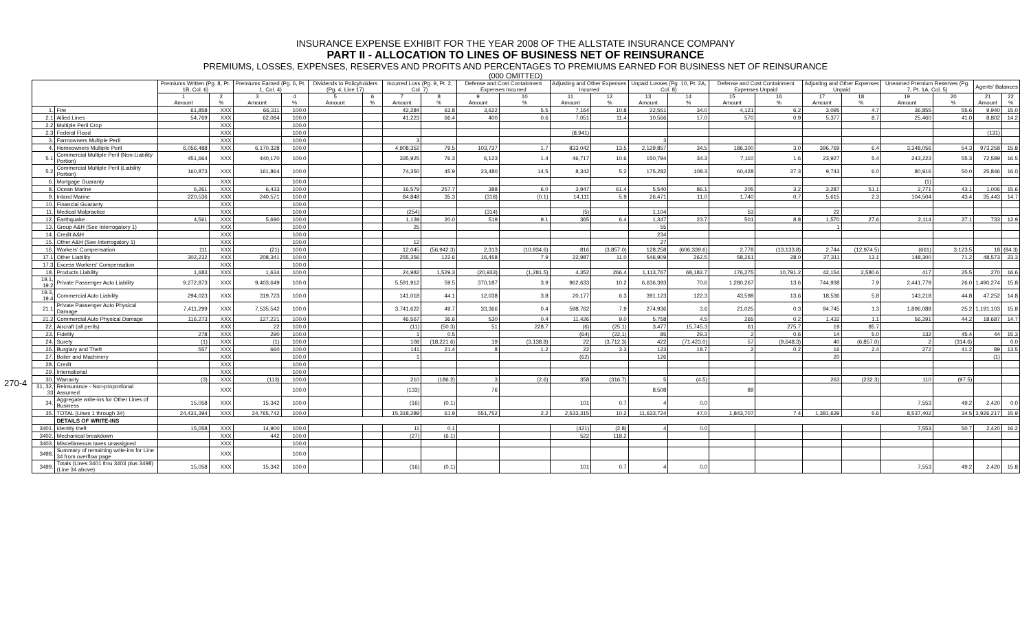INSURANCE EXPENSE EXHIBIT FOR THE YEAR 2008 OF THE ALLSTATE INSURANCE COMPANY
PART II - ALLOCATION TO LINES OF BUSINESS NET OF REINSURANCE
PREMIUMS, LOSSES, EXPENSES, RESERVES AND PROFITS AND PERCENTAGES TO PREMIUMS EARNED FOR BUSINESS NET OF REINSURANCE
(000 OMITTED)
270-4
| | | Premiums Written (Pg. 8, Pt. 1B, Col. 6) | | Premiums Earned (Pg. 6, Pt. 1, Col. 4) | | Dividends to Policyholders (Pg. 4, Line 17) | | Incurred Loss (Pg. 9, Pt. 2, Col. 7) | | Defense and Cost Containment Expenses Incurred | | Adjusting and Other Expenses Incurred | | Unpaid Losses (Pg. 10, Pt. 2A, Col. 8) | | Defense and Cost Containment Expenses Unpaid | | Adjusting and Other Expenses Unpaid | | Unearned Premium Reserves (Pg. 7, Pt. 1A, Col. 5) | | Agents' Balances | |
| --- | --- | --- | --- | --- | --- | --- | --- | --- | --- | --- | --- | --- | --- | --- | --- | --- | --- | --- | --- | --- | --- | --- | --- |
| | | 1 Amount | 2 % | 3 Amount | 4 % | 5 Amount | 6 % | 7 Amount | 8 % | 9 Amount | 10 % | 11 Amount | 12 % | 13 Amount | 14 % | 15 Amount | 16 % | 17 Amount | 18 % | 19 Amount | 20 % | 21 Amount | 22 % |
| 1. | Fire | 61,858 | XXX | 66,311 | 100.0 | | | 42,284 | 63.8 | 3,622 | 5.5 | 7,164 | 10.8 | 22,551 | 34.0 | 4,121 | 6.2 | 3,095 | 4.7 | 36,855 | 55.6 | 9,940 | 15.0 |
| 2.1 | Allied Lines | 54,769 | XXX | 62,084 | 100.0 | | | 41,223 | 66.4 | 400 | 0.6 | 7,051 | 11.4 | 10,566 | 17.0 | 570 | 0.9 | 5,377 | 8.7 | 25,460 | 41.0 | 8,802 | 14.2 |
| 2.2 | Multiple Peril Crop | | XXX | | 100.0 | | | | | | | | | | | | | | | | | | |
| 2.3 | Federal Flood | | XXX | | 100.0 | | | | | | | (8,941) | | | | | | | | | | (131) | |
| 3. | Farmowners Multiple Peril | | XXX | | 100.0 | | | 3 | | | | | | 3 | | | | | | | | | |
| 4. | Homeowners Multiple Peril | 6,056,488 | XXX | 6,170,328 | 100.0 | | | 4,908,352 | 79.5 | 103,737 | 1.7 | 833,042 | 13.5 | 2,129,857 | 34.5 | 186,300 | 3.0 | 396,769 | 6.4 | 3,348,056 | 54.3 | 973,258 | 15.8 |
| 5.1 | Commercial Multiple Peril (Non-Liability Portion) | 451,664 | XXX | 440,170 | 100.0 | | | 335,925 | 76.3 | 6,123 | 1.4 | 46,717 | 10.6 | 150,794 | 34.3 | 7,110 | 1.6 | 23,927 | 5.4 | 243,223 | 55.3 | 72,589 | 16.5 |
| 5.2 | Commercial Multiple Peril (Liability Portion) | 160,873 | XXX | 161,864 | 100.0 | | | 74,350 | 45.9 | 23,480 | 14.5 | 8,342 | 5.2 | 175,282 | 108.3 | 60,428 | 37.3 | 9,743 | 6.0 | 80,916 | 50.0 | 25,846 | 16.0 |
| 6. | Mortgage Guaranty | | XXX | | 100.0 | | | | | | | | | | | | | | | (1) | | | |
| 8. | Ocean Marine | 6,261 | XXX | 6,433 | 100.0 | | | 16,579 | 257.7 | 388 | 6.0 | 3,947 | 61.4 | 5,540 | 86.1 | 205 | 3.2 | 3,287 | 51.1 | 2,771 | 43.1 | 1,006 | 15.6 |
| 9. | Inland Marine | 220,536 | XXX | 240,571 | 100.0 | | | 84,848 | 35.3 | (318) | (0.1) | 14,111 | 5.9 | 26,471 | 11.0 | 1,740 | 0.7 | 5,615 | 2.3 | 104,504 | 43.4 | 35,443 | 14.7 |
| 10. | Financial Guaranty | | XXX | | 100.0 | | | | | | | | | | | | | | | | | | |
| 11. | Medical Malpractice | | XXX | | 100.0 | | | (254) | | (314) | | (5) | | 1,104 | | 53 | | 22 | | | | | |
| 12. | Earthquake | 4,561 | XXX | 5,690 | 100.0 | | | 1,139 | 20.0 | 519 | 9.1 | 365 | 6.4 | 1,347 | 23.7 | 501 | 8.8 | 1,570 | 27.6 | 2,114 | 37.1 | 733 | 12.9 |
| 13. | Group A&H (See Interrogatory 1) | | XXX | | 100.0 | | | 25 | | | | | | 55 | | | | 1 | | | | | |
| 14. | Credit A&H | | XXX | | 100.0 | | | | | | | | | 234 | | | | | | | | | |
| 15. | Other A&H (See Interrogatory 1) | | XXX | | 100.0 | | | 12 | | | | | | 27 | | | | | | | | | |
| 16. | Workers' Compensation | 111 | XXX | (21) | 100.0 | | | 12,045 | (56,942.3) | 2,313 | (10,934.6) | 816 | (3,857.0) | 128,258 | (606,339.6) | 2,778 | (13,133.8) | 2,744 | (12,974.5) | (661) | 3,123.5 | 18 | (84.3) |
| 17.1 | Other Liability | 302,232 | XXX | 208,341 | 100.0 | | | 255,356 | 122.6 | 16,458 | 7.9 | 22,987 | 11.0 | 546,909 | 262.5 | 58,261 | 28.0 | 27,311 | 13.1 | 148,300 | 71.2 | 48,573 | 23.3 |
| 17.3 | Excess Workers' Compensation | | XXX | | 100.0 | | | | | | | | | | | | | | | | | | |
| 18. | Products Liability | 1,683 | XXX | 1,634 | 100.0 | | | 24,982 | 1,529.3 | (20,933) | (1,281.5) | 4,352 | 266.4 | 1,113,767 | 68,182.7 | 176,275 | 10,791.2 | 42,154 | 2,580.6 | 417 | 25.5 | 270 | 16.6 |
| 19.1, 19.2 | Private Passenger Auto Liability | 9,272,873 | XXX | 9,403,649 | 100.0 | | | 5,591,912 | 59.5 | 370,187 | 3.9 | 962,633 | 10.2 | 6,636,393 | 70.6 | 1,280,267 | 13.6 | 744,938 | 7.9 | 2,441,779 | 26.0 | 1,490,274 | 15.8 |
| 19.3, 19.4 | Commercial Auto Liability | 294,023 | XXX | 319,723 | 100.0 | | | 141,018 | 44.1 | 12,038 | 3.8 | 20,177 | 6.3 | 391,123 | 122.3 | 43,598 | 13.6 | 18,536 | 5.8 | 143,218 | 44.8 | 47,252 | 14.8 |
| 21.1 | Private Passenger Auto Physical Damage | 7,411,299 | XXX | 7,535,542 | 100.0 | | | 3,741,622 | 49.7 | 33,366 | 0.4 | 598,762 | 7.9 | 274,936 | 3.6 | 21,025 | 0.3 | 94,745 | 1.3 | 1,896,088 | 25.2 | 1,191,103 | 15.8 |
| 21.2 | Commercial Auto Physical Damage | 116,273 | XXX | 127,221 | 100.0 | | | 46,567 | 36.6 | 530 | 0.4 | 11,426 | 9.0 | 5,758 | 4.5 | 265 | 0.2 | 1,432 | 1.1 | 56,291 | 44.2 | 18,687 | 14.7 |
| 22. | Aircraft (all perils) | | XXX | 22 | 100.0 | | | (11) | (50.3) | 51 | 228.7 | (6) | (25.1) | 3,477 | 15,745.3 | 61 | 275.7 | 19 | 85.7 | | | | |
| 23. | Fidelity | 278 | XXX | 290 | 100.0 | | | 1 | 0.5 | | | (64) | (22.1) | 85 | 29.3 | 2 | 0.6 | 14 | 5.0 | 132 | 45.4 | 44 | 15.3 |
| 24. | Surety | (1) | XXX | (1) | 100.0 | | | 108 | (18,221.6) | 19 | (3,138.8) | 22 | (3,712.3) | 422 | (71,423.0) | 57 | (9,648.3) | 40 | (6,857.0) | 2 | (314.6) | | 0.0 |
| 26. | Burglary and Theft | 557 | XXX | 660 | 100.0 | | | 141 | 21.4 | 8 | 1.2 | 22 | 3.3 | 123 | 18.7 | 2 | 0.2 | 16 | 2.4 | 272 | 41.2 | 89 | 13.5 |
| 27. | Boiler and Machinery | | XXX | | 100.0 | | | 1 | | | | (62) | | 126 | | | | 20 | | | | (1) | |
| 28. | Credit | | XXX | | 100.0 | | | | | | | | | | | | | | | | | | |
| 29. | International | | XXX | | 100.0 | | | | | | | | | | | | | | | | | | |
| 30. | Warranty | (3) | XXX | (113) | 100.0 | | | 210 | (186.2) | 3 | (2.6) | 358 | (316.7) | 5 | (4.5) | | | 263 | (232.3) | 110 | (97.5) | | |
| 31, 32, 33 | Reinsurance - Non-proportional Assumed | | XXX | | 100.0 | | | (133) | | 76 | | | | 8,508 | | 89 | | | | | | | |
| 34. | Aggregate write-ins for Other Lines of Business | 15,058 | XXX | 15,342 | 100.0 | | | (16) | (0.1) | | | 101 | 0.7 | 4 | 0.0 | | | | | 7,553 | 49.2 | 2,420 | 0.0 |
| 35. | TOTAL (Lines 1 through 34) | 24,431,394 | XXX | 24,765,742 | 100.0 | | | 15,318,289 | 61.9 | 551,752 | 2.2 | 2,533,315 | 10.2 | 11,633,724 | 47.0 | 1,843,707 | 7.4 | 1,381,639 | 5.6 | 8,537,402 | 34.5 | 3,926,217 | 15.9 |
| | DETAILS OF WRITE-INS | | | | | | | | | | | | | | | | | | | | | | |
| 3401. | Identity theft | 15,058 | XXX | 14,900 | 100.0 | | | 11 | 0.1 | | | (421) | (2.8) | 4 | 0.0 | | | | | 7,553 | 50.7 | 2,420 | 16.2 |
| 3402. | Mechanical breakdown | | XXX | 442 | 100.0 | | | (27) | (6.1) | | | 522 | 118.2 | | | | | | | | | | |
| 3403. | Miscellaneous taxes unassigned | | XXX | | 100.0 | | | | | | | | | | | | | | | | | | |
| 3498. | Summary of remaining write-ins for Line 34 from overflow page | | XXX | | 100.0 | | | | | | | | | | | | | | | | | | |
| 3499. | Totals (Lines 3401 thru 3403 plus 3498)(Line 34 above) | 15,058 | XXX | 15,342 | 100.0 | | | (16) | (0.1) | | | 101 | 0.7 | 4 | 0.0 | | | | | 7,553 | 49.2 | 2,420 | 15.8 |